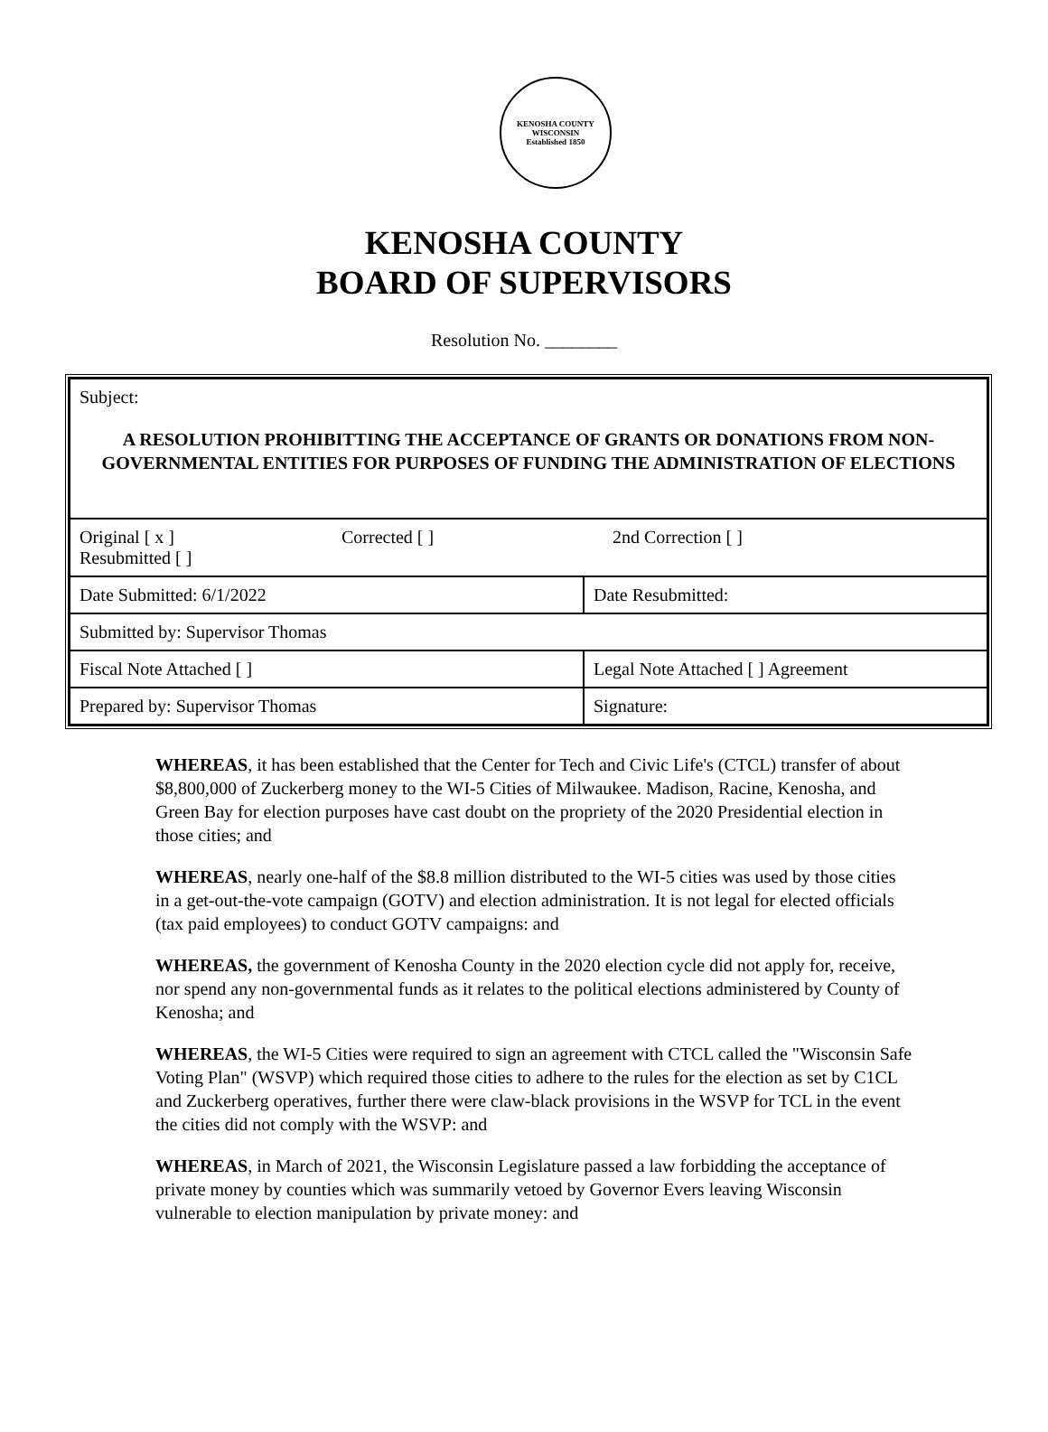KENOSHA COUNTY WISCONSIN
Established 1850
KENOSHA COUNTY
BOARD OF SUPERVISORS
Resolution No. ________
| Subject: A RESOLUTION PROHIBITTING THE ACCEPTANCE OF GRANTS OR DONATIONS FROM NON-GOVERNMENTAL ENTITIES FOR PURPOSES OF FUNDING THE ADMINISTRATION OF ELECTIONS | |
| Original [ x ] Corrected [ ] 2nd Correction [ ] Resubmitted [ ] | |
| Date Submitted: 6/1/2022 | Date Resubmitted: |
| Submitted by: Supervisor Thomas | |
| Fiscal Note Attached [ ] | Legal Note Attached [ ] Agreement |
| Prepared by: Supervisor Thomas | Signature: |
WHEREAS, it has been established that the Center for Tech and Civic Life's (CTCL) transfer of about $8,800,000 of Zuckerberg money to the WI-5 Cities of Milwaukee. Madison, Racine, Kenosha, and Green Bay for election purposes have cast doubt on the propriety of the 2020 Presidential election in those cities; and
WHEREAS, nearly one-half of the $8.8 million distributed to the WI-5 cities was used by those cities in a get-out-the-vote campaign (GOTV) and election administration. It is not legal for elected officials (tax paid employees) to conduct GOTV campaigns: and
WHEREAS, the government of Kenosha County in the 2020 election cycle did not apply for, receive, nor spend any non-governmental funds as it relates to the political elections administered by County of Kenosha; and
WHEREAS, the WI-5 Cities were required to sign an agreement with CTCL called the "Wisconsin Safe Voting Plan" (WSVP) which required those cities to adhere to the rules for the election as set by C1CL and Zuckerberg operatives, further there were claw-black provisions in the WSVP for TCL in the event the cities did not comply with the WSVP: and
WHEREAS, in March of 2021, the Wisconsin Legislature passed a law forbidding the acceptance of private money by counties which was summarily vetoed by Governor Evers leaving Wisconsin vulnerable to election manipulation by private money: and